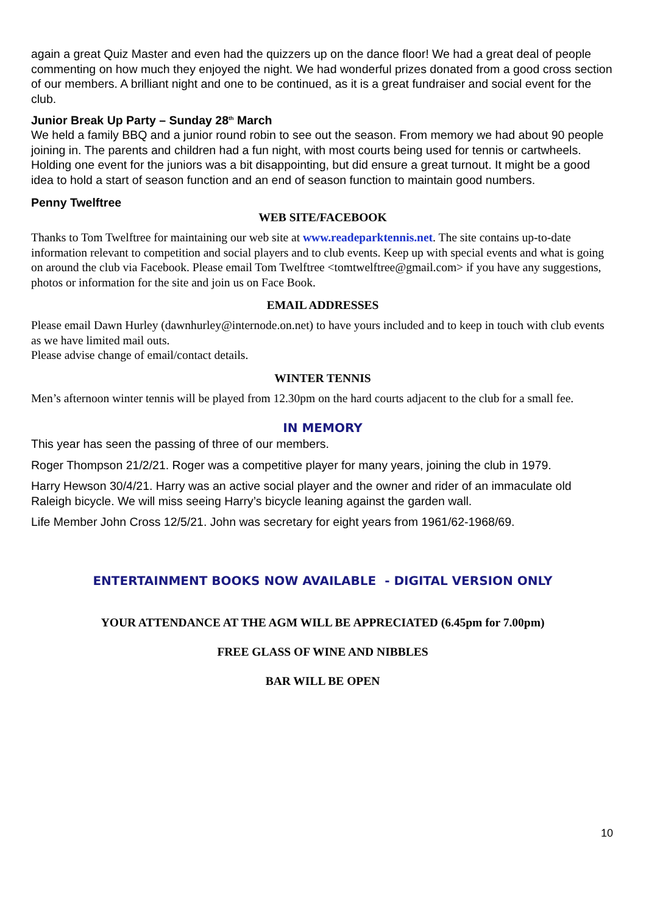again a great Quiz Master and even had the quizzers up on the dance floor! We had a great deal of people commenting on how much they enjoyed the night. We had wonderful prizes donated from a good cross section of our members. A brilliant night and one to be continued, as it is a great fundraiser and social event for the club.
Junior Break Up Party – Sunday 28<sup>th</sup> March
We held a family BBQ and a junior round robin to see out the season. From memory we had about 90 people joining in. The parents and children had a fun night, with most courts being used for tennis or cartwheels. Holding one event for the juniors was a bit disappointing, but did ensure a great turnout. It might be a good idea to hold a start of season function and an end of season function to maintain good numbers.
Penny Twelftree
WEB SITE/FACEBOOK
Thanks to Tom Twelftree for maintaining our web site at www.readeparktennis.net. The site contains up-to-date information relevant to competition and social players and to club events. Keep up with special events and what is going on around the club via Facebook. Please email Tom Twelftree <tomtwelftree@gmail.com> if you have any suggestions, photos or information for the site and join us on Face Book.
EMAIL ADDRESSES
Please email Dawn Hurley (dawnhurley@internode.on.net) to have yours included and to keep in touch with club events as we have limited mail outs.
Please advise change of email/contact details.
WINTER TENNIS
Men’s afternoon winter tennis will be played from 12.30pm on the hard courts adjacent to the club for a small fee.
IN MEMORY
This year has seen the passing of three of our members.
Roger Thompson 21/2/21. Roger was a competitive player for many years, joining the club in 1979.
Harry Hewson 30/4/21. Harry was an active social player and the owner and rider of an immaculate old Raleigh bicycle. We will miss seeing Harry’s bicycle leaning against the garden wall.
Life Member John Cross 12/5/21. John was secretary for eight years from 1961/62-1968/69.
ENTERTAINMENT BOOKS NOW AVAILABLE - DIGITAL VERSION ONLY
YOUR ATTENDANCE AT THE AGM WILL BE APPRECIATED (6.45pm for 7.00pm)
FREE GLASS OF WINE AND NIBBLES
BAR WILL BE OPEN
10